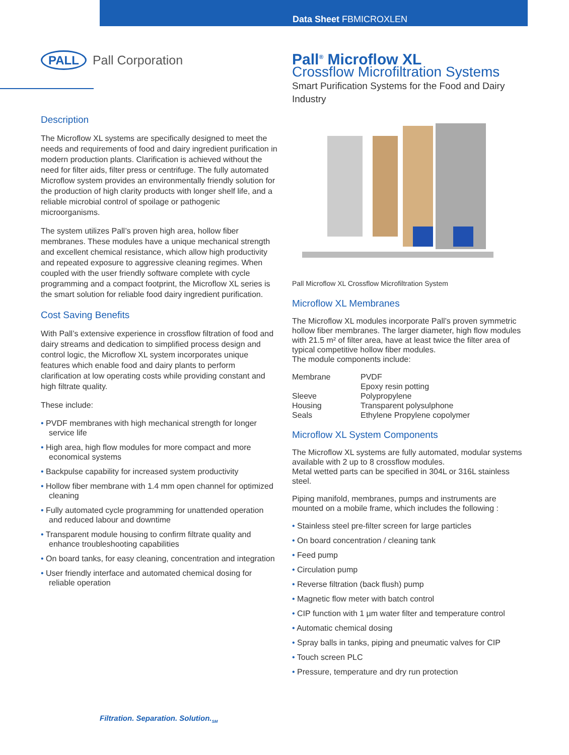Data Sheet FBMICROXLEN
PALL Pall Corporation
Description
The Microflow XL systems are specifically designed to meet the needs and requirements of food and dairy ingredient purification in modern production plants. Clarification is achieved without the need for filter aids, filter press or centrifuge. The fully automated Microflow system provides an environmentally friendly solution for the production of high clarity products with longer shelf life, and a reliable microbial control of spoilage or pathogenic microorganisms.
The system utilizes Pall’s proven high area, hollow fiber membranes. These modules have a unique mechanical strength and excellent chemical resistance, which allow high productivity and repeated exposure to aggressive cleaning regimes. When coupled with the user friendly software complete with cycle programming and a compact footprint, the Microflow XL series is the smart solution for reliable food dairy ingredient purification.
Cost Saving Benefits
With Pall’s extensive experience in crossflow filtration of food and dairy streams and dedication to simplified process design and control logic, the Microflow XL system incorporates unique features which enable food and dairy plants to perform clarification at low operating costs while providing constant and high filtrate quality.
These include:
• PVDF membranes with high mechanical strength for longer service life
• High area, high flow modules for more compact and more economical systems
• Backpulse capability for increased system productivity
• Hollow fiber membrane with 1.4 mm open channel for optimized cleaning
• Fully automated cycle programming for unattended operation and reduced labour and downtime
• Transparent module housing to confirm filtrate quality and enhance troubleshooting capabilities
• On board tanks, for easy cleaning, concentration and integration
• User friendly interface and automated chemical dosing for reliable operation
Pall<sup>®</sup> Microflow XL
Crossflow Microfiltration Systems
Smart Purification Systems for the Food and Dairy Industry
Pall Microflow XL Crossflow Microfiltration System
Microflow XL Membranes
The Microflow XL modules incorporate Pall’s proven symmetric hollow fiber membranes. The larger diameter, high flow modules with 21.5 m² of filter area, have at least twice the filter area of typical competitive hollow fiber modules.
The module components include:
| Membrane | PVDF Epoxy resin potting |
| Sleeve | Polypropylene |
| Housing | Transparent polysulphone |
| Seals | Ethylene Propylene copolymer |
Microflow XL System Components
The Microflow XL systems are fully automated, modular systems available with 2 up to 8 crossflow modules.
Metal wetted parts can be specified in 304L or 316L stainless steel.
Piping manifold, membranes, pumps and instruments are mounted on a mobile frame, which includes the following :
• Stainless steel pre-filter screen for large particles
• On board concentration / cleaning tank
• Feed pump
• Circulation pump
• Reverse filtration (back flush) pump
• Magnetic flow meter with batch control
• CIP function with 1 µm water filter and temperature control
• Automatic chemical dosing
• Spray balls in tanks, piping and pneumatic valves for CIP
• Touch screen PLC
• Pressure, temperature and dry run protection
Filtration. Separation. Solution.<sub>SM</sub>